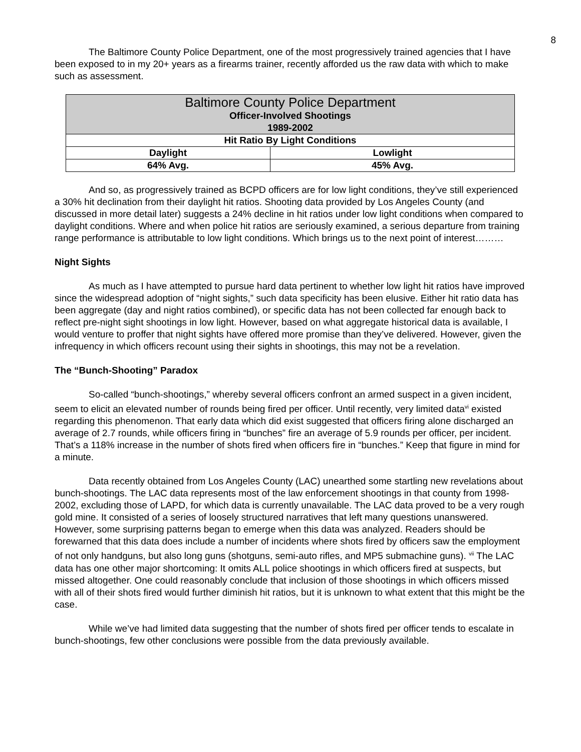8
The Baltimore County Police Department, one of the most progressively trained agencies that I have been exposed to in my 20+ years as a firearms trainer, recently afforded us the raw data with which to make such as assessment.
| Baltimore County Police Department Officer-Involved Shootings 1989-2002 | |
| Hit Ratio By Light Conditions | |
| Daylight | Lowlight |
| 64% Avg. | 45% Avg. |
And so, as progressively trained as BCPD officers are for low light conditions, they’ve still experienced a 30% hit declination from their daylight hit ratios. Shooting data provided by Los Angeles County (and discussed in more detail later) suggests a 24% decline in hit ratios under low light conditions when compared to daylight conditions. Where and when police hit ratios are seriously examined, a serious departure from training range performance is attributable to low light conditions. Which brings us to the next point of interest………
Night Sights
As much as I have attempted to pursue hard data pertinent to whether low light hit ratios have improved since the widespread adoption of “night sights,” such data specificity has been elusive. Either hit ratio data has been aggregate (day and night ratios combined), or specific data has not been collected far enough back to reflect pre-night sight shootings in low light. However, based on what aggregate historical data is available, I would venture to proffer that night sights have offered more promise than they’ve delivered. However, given the infrequency in which officers recount using their sights in shootings, this may not be a revelation.
The “Bunch-Shooting” Paradox
So-called “bunch-shootings,” whereby several officers confront an armed suspect in a given incident, seem to elicit an elevated number of rounds being fired per officer. Until recently, very limited data<sup>vi</sup> existed regarding this phenomenon. That early data which did exist suggested that officers firing alone discharged an average of 2.7 rounds, while officers firing in “bunches” fire an average of 5.9 rounds per officer, per incident. That’s a 118% increase in the number of shots fired when officers fire in “bunches.” Keep that figure in mind for a minute.
Data recently obtained from Los Angeles County (LAC) unearthed some startling new revelations about bunch-shootings. The LAC data represents most of the law enforcement shootings in that county from 1998-2002, excluding those of LAPD, for which data is currently unavailable. The LAC data proved to be a very rough gold mine. It consisted of a series of loosely structured narratives that left many questions unanswered. However, some surprising patterns began to emerge when this data was analyzed. Readers should be forewarned that this data does include a number of incidents where shots fired by officers saw the employment of not only handguns, but also long guns (shotguns, semi-auto rifles, and MP5 submachine guns). <sup>vii</sup> The LAC data has one other major shortcoming: It omits ALL police shootings in which officers fired at suspects, but missed altogether. One could reasonably conclude that inclusion of those shootings in which officers missed with all of their shots fired would further diminish hit ratios, but it is unknown to what extent that this might be the case.
While we’ve had limited data suggesting that the number of shots fired per officer tends to escalate in bunch-shootings, few other conclusions were possible from the data previously available.